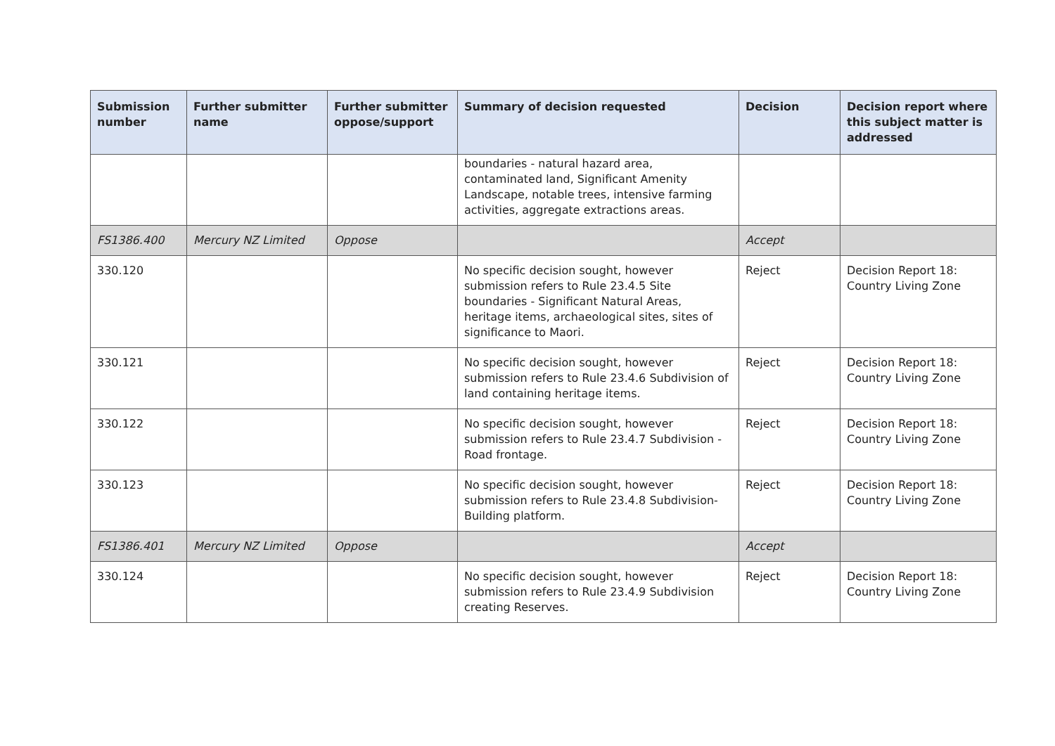| Submission number | Further submitter name | Further submitter oppose/support | Summary of decision requested | Decision | Decision report where this subject matter is addressed |
| --- | --- | --- | --- | --- | --- |
| | | | boundaries - natural hazard area, contaminated land, Significant Amenity Landscape, notable trees, intensive farming activities, aggregate extractions areas. | | |
| FS1386.400 | Mercury NZ Limited | Oppose | | Accept | |
| 330.120 | | | No specific decision sought, however submission refers to Rule 23.4.5 Site boundaries - Significant Natural Areas, heritage items, archaeological sites, sites of significance to Maori. | Reject | Decision Report 18: Country Living Zone |
| 330.121 | | | No specific decision sought, however submission refers to Rule 23.4.6 Subdivision of land containing heritage items. | Reject | Decision Report 18: Country Living Zone |
| 330.122 | | | No specific decision sought, however submission refers to Rule 23.4.7 Subdivision - Road frontage. | Reject | Decision Report 18: Country Living Zone |
| 330.123 | | | No specific decision sought, however submission refers to Rule 23.4.8 Subdivision-Building platform. | Reject | Decision Report 18: Country Living Zone |
| FS1386.401 | Mercury NZ Limited | Oppose | | Accept | |
| 330.124 | | | No specific decision sought, however submission refers to Rule 23.4.9 Subdivision creating Reserves. | Reject | Decision Report 18: Country Living Zone |